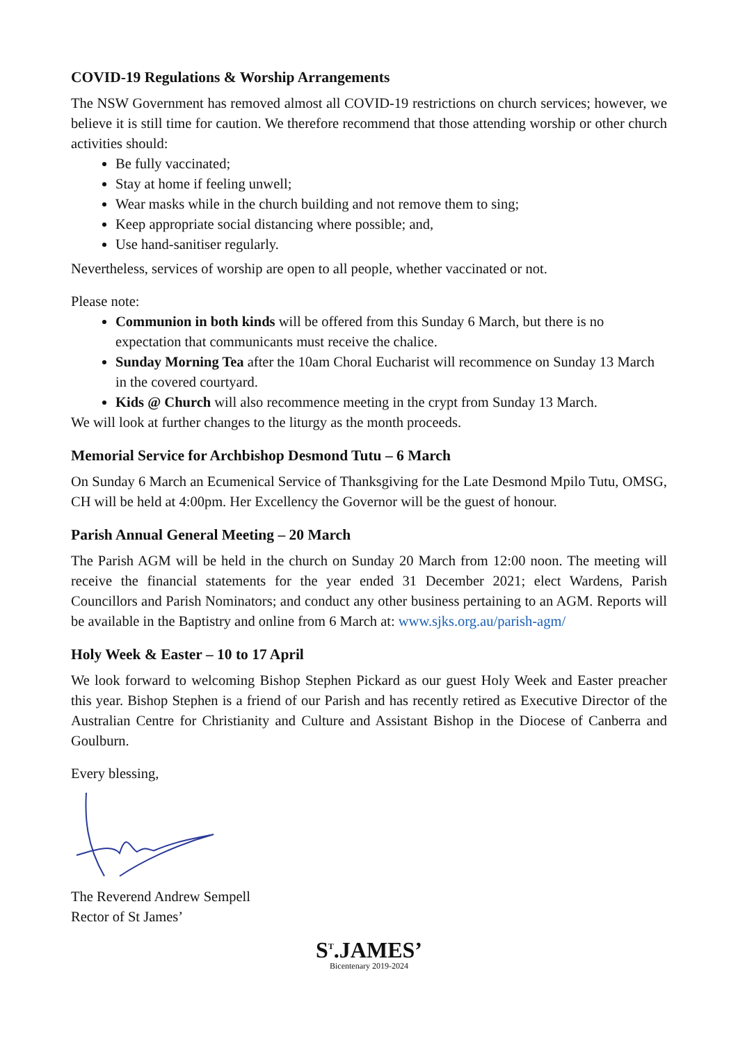COVID-19 Regulations & Worship Arrangements
The NSW Government has removed almost all COVID-19 restrictions on church services; however, we believe it is still time for caution. We therefore recommend that those attending worship or other church activities should:
Be fully vaccinated;
Stay at home if feeling unwell;
Wear masks while in the church building and not remove them to sing;
Keep appropriate social distancing where possible; and,
Use hand-sanitiser regularly.
Nevertheless, services of worship are open to all people, whether vaccinated or not.
Please note:
Communion in both kinds will be offered from this Sunday 6 March, but there is no expectation that communicants must receive the chalice.
Sunday Morning Tea after the 10am Choral Eucharist will recommence on Sunday 13 March in the covered courtyard.
Kids @ Church will also recommence meeting in the crypt from Sunday 13 March.
We will look at further changes to the liturgy as the month proceeds.
Memorial Service for Archbishop Desmond Tutu – 6 March
On Sunday 6 March an Ecumenical Service of Thanksgiving for the Late Desmond Mpilo Tutu, OMSG, CH will be held at 4:00pm. Her Excellency the Governor will be the guest of honour.
Parish Annual General Meeting – 20 March
The Parish AGM will be held in the church on Sunday 20 March from 12:00 noon. The meeting will receive the financial statements for the year ended 31 December 2021; elect Wardens, Parish Councillors and Parish Nominators; and conduct any other business pertaining to an AGM. Reports will be available in the Baptistry and online from 6 March at: www.sjks.org.au/parish-agm/
Holy Week & Easter – 10 to 17 April
We look forward to welcoming Bishop Stephen Pickard as our guest Holy Week and Easter preacher this year. Bishop Stephen is a friend of our Parish and has recently retired as Executive Director of the Australian Centre for Christianity and Culture and Assistant Bishop in the Diocese of Canberra and Goulburn.
Every blessing,
The Reverend Andrew Sempell
Rector of St James’
S<sup>T</sup>.JAMES’
Bicentenary 2019-2024